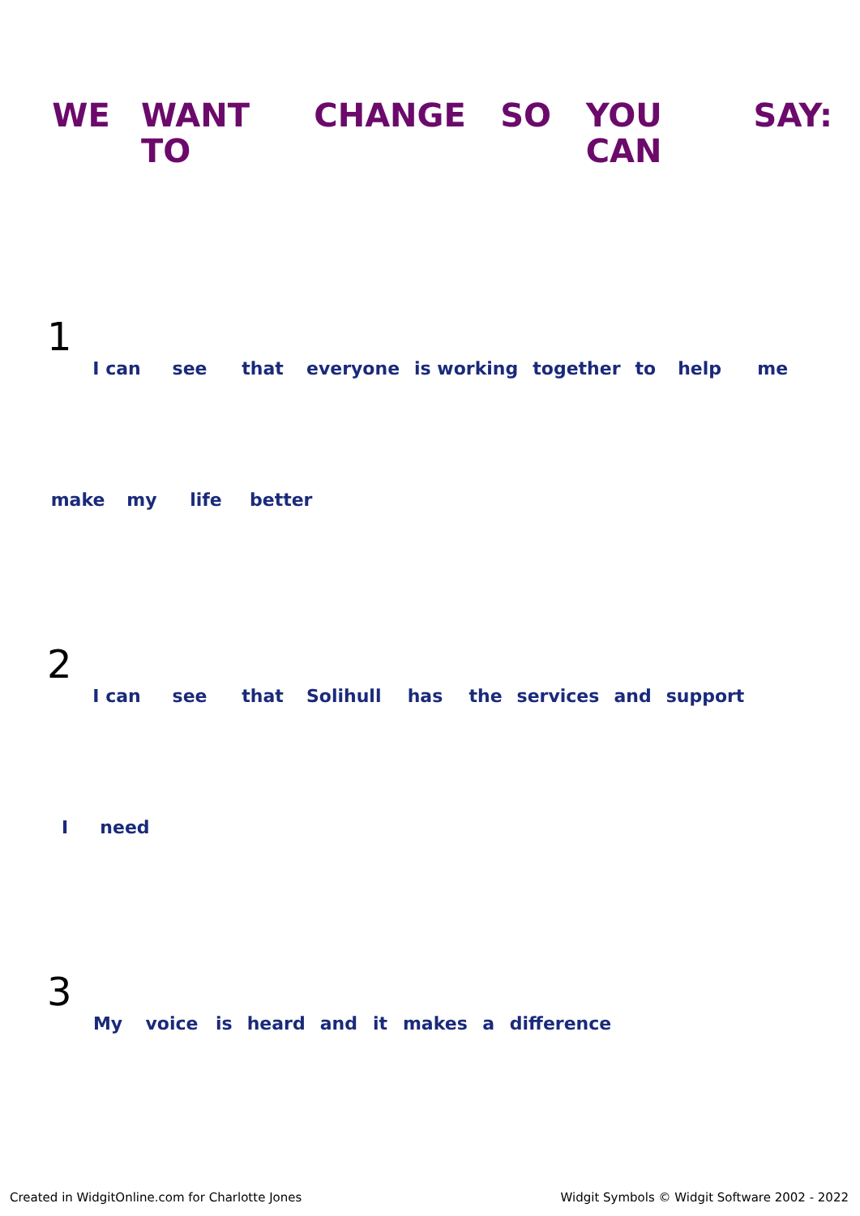WE WANT TO CHANGE SO YOU CAN SAY:
1
I can
see
that
everyone
is working
together
to
help
me
make
my
life
better
2
I can
see
that
Solihull
has
the
services
and
support
I
need
3
My
voice
is
heard
and
it
makes
a
difference
Created in WidgitOnline.com for Charlotte Jones Widgit Symbols © Widgit Software 2002 - 2022